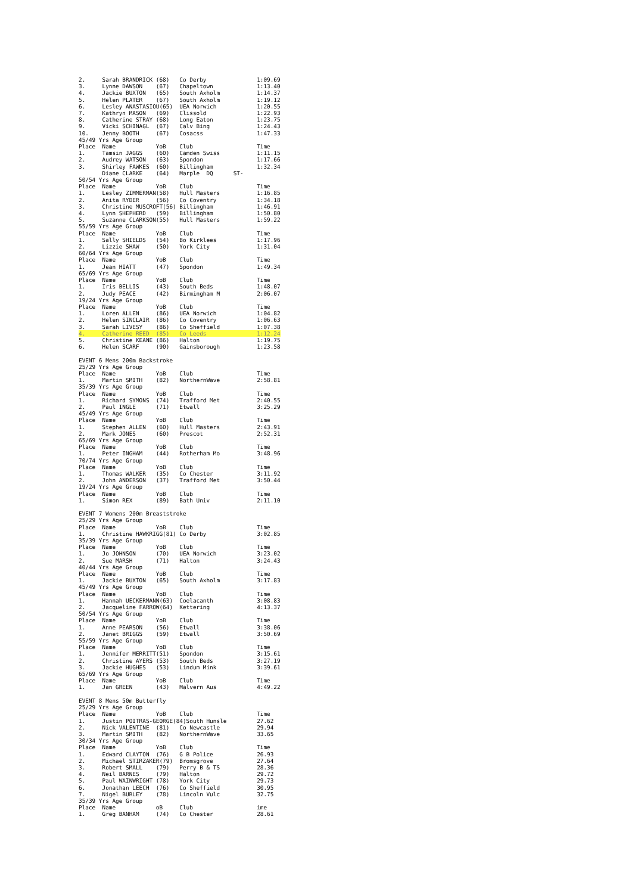2.     Sarah BRANDRICK (68)   Co Derby               1:09.69
3.     Lynne DAWSON    (67)   Chapeltown             1:13.40
4.     Jackie BUXTON   (65)   South Axholm           1:14.37
5.     Helen PLATER    (67)   South Axholm           1:19.12
6.     Lesley ANASTASIOU(65)  UEA Norwich            1:20.55
7.     Kathryn MASON   (69)   Clissold               1:22.93
8.     Catherine STRAY (68)   Long Eaton             1:23.75
9.     Vicki SCHINAGL  (67)   Calv Bing              1:24.43
10.    Jenny BOOTH     (67)   Cosacss                1:47.33
45/49 Yrs Age Group
Place  Name            YoB    Club                   Time
1.     Tamsin JAGGS    (60)   Camden Swiss           1:11.15
2.     Audrey WATSON   (63)   Spondon                1:17.66
3.     Shirley FAWKES  (60)   Billingham             1:32.34
       Diane CLARKE    (64)   Marple  DQ      ST-
50/54 Yrs Age Group
Place  Name            YoB    Club                   Time
1.     Lesley ZIMMERMAN(58)   Hull Masters           1:16.85
2.     Anita RYDER     (56)   Co Coventry            1:34.18
3.     Christine MUSCROFT(56) Billingham             1:46.91
4.     Lynn SHEPHERD   (59)   Billingham             1:50.80
5.     Suzanne CLARKSON(55)   Hull Masters           1:59.22
55/59 Yrs Age Group
Place  Name            YoB    Club                   Time
1.     Sally SHIELDS   (54)   Bo Kirklees            1:17.96
2.     Lizzie SHAW     (50)   York City              1:31.04
60/64 Yrs Age Group
Place  Name            YoB    Club                   Time
1.     Jean HIATT      (47)   Spondon                1:49.34
65/69 Yrs Age Group
Place  Name            YoB    Club                   Time
1.     Iris BELLIS     (43)   South Beds             1:48.07
2.     Judy PEACE      (42)   Birmingham M           2:06.07
19/24 Yrs Age Group
Place  Name            YoB    Club                   Time
1.     Loren ALLEN     (86)   UEA Norwich            1:04.82
2.     Helen SINCLAIR  (86)   Co Coventry            1:06.63
3.     Sarah LIVESY    (86)   Co Sheffield           1:07.38
4.     Catherine REED  (85)   Co Leeds               1:12.24
5.     Christine KEANE (86)   Halton                 1:19.75
6.     Helen SCARF     (90)   Gainsborough           1:23.58

EVENT 6 Mens 200m Backstroke
25/29 Yrs Age Group
Place  Name            YoB    Club                   Time
1.     Martin SMITH    (82)   NorthernWave           2:58.81
35/39 Yrs Age Group
Place  Name            YoB    Club                   Time
1.     Richard SYMONS  (74)   Trafford Met           2:40.55
2.     Paul INGLE      (71)   Etwall                 3:25.29
45/49 Yrs Age Group
Place  Name            YoB    Club                   Time
1.     Stephen ALLEN   (60)   Hull Masters           2:43.91
2.     Mark JONES      (60)   Prescot                2:52.31
65/69 Yrs Age Group
Place  Name            YoB    Club                   Time
1.     Peter INGHAM    (44)   Rotherham Mo           3:48.96
70/74 Yrs Age Group
Place  Name            YoB    Club                   Time
1.     Thomas WALKER   (35)   Co Chester             3:11.92
2.     John ANDERSON   (37)   Trafford Met           3:50.44
19/24 Yrs Age Group
Place  Name            YoB    Club                   Time
1.     Simon REX       (89)   Bath Univ              2:11.10

EVENT 7 Womens 200m Breaststroke
25/29 Yrs Age Group
Place  Name            YoB    Club                   Time
1.     Christine HAWKRIGG(81) Co Derby               3:02.85
35/39 Yrs Age Group
Place  Name            YoB    Club                   Time
1.     Jo JOHNSON      (70)   UEA Norwich            3:23.02
2.     Sue MARSH       (71)   Halton                 3:24.43
40/44 Yrs Age Group
Place  Name            YoB    Club                   Time
1.     Jackie BUXTON   (65)   South Axholm           3:17.83
45/49 Yrs Age Group
Place  Name            YoB    Club                   Time
1.     Hannah UECKERMANN(63)  Coelacanth             3:08.83
2.     Jacqueline FARROW(64)  Kettering              4:13.37
50/54 Yrs Age Group
Place  Name            YoB    Club                   Time
1.     Anne PEARSON    (56)   Etwall                 3:38.06
2.     Janet BRIGGS    (59)   Etwall                 3:50.69
55/59 Yrs Age Group
Place  Name            YoB    Club                   Time
1.     Jennifer MERRITT(51)   Spondon                3:15.61
2.     Christine AYERS (53)   South Beds             3:27.19
3.     Jackie HUGHES   (53)   Lindum Mink            3:39.61
65/69 Yrs Age Group
Place  Name            YoB    Club                   Time
1.     Jan GREEN       (43)   Malvern Aus            4:49.22

EVENT 8 Mens 50m Butterfly
25/29 Yrs Age Group
Place  Name            YoB    Club                   Time
1.     Justin POITRAS-GEORGE(84)South Hunsle         27.62
2.     Nick VALENTINE  (81)   Co Newcastle           29.94
3.     Martin SMITH    (82)   NorthernWave           33.65
30/34 Yrs Age Group
Place  Name            YoB    Club                   Time
1.     Edward CLAYTON  (76)   G B Police             26.93
2.     Michael STIRZAKER(79)  Bromsgrove             27.64
3.     Robert SMALL    (79)   Perry B & TS           28.36
4.     Neil BARNES     (79)   Halton                 29.72
5.     Paul WAINWRIGHT (78)   York City              29.73
6.     Jonathan LEECH  (76)   Co Sheffield           30.95
7.     Nigel BURLEY    (78)   Lincoln Vulc           32.75
35/39 Yrs Age Group
Place  Name            oB     Club                   ime
1.     Greg BANHAM     (74)   Co Chester             28.61